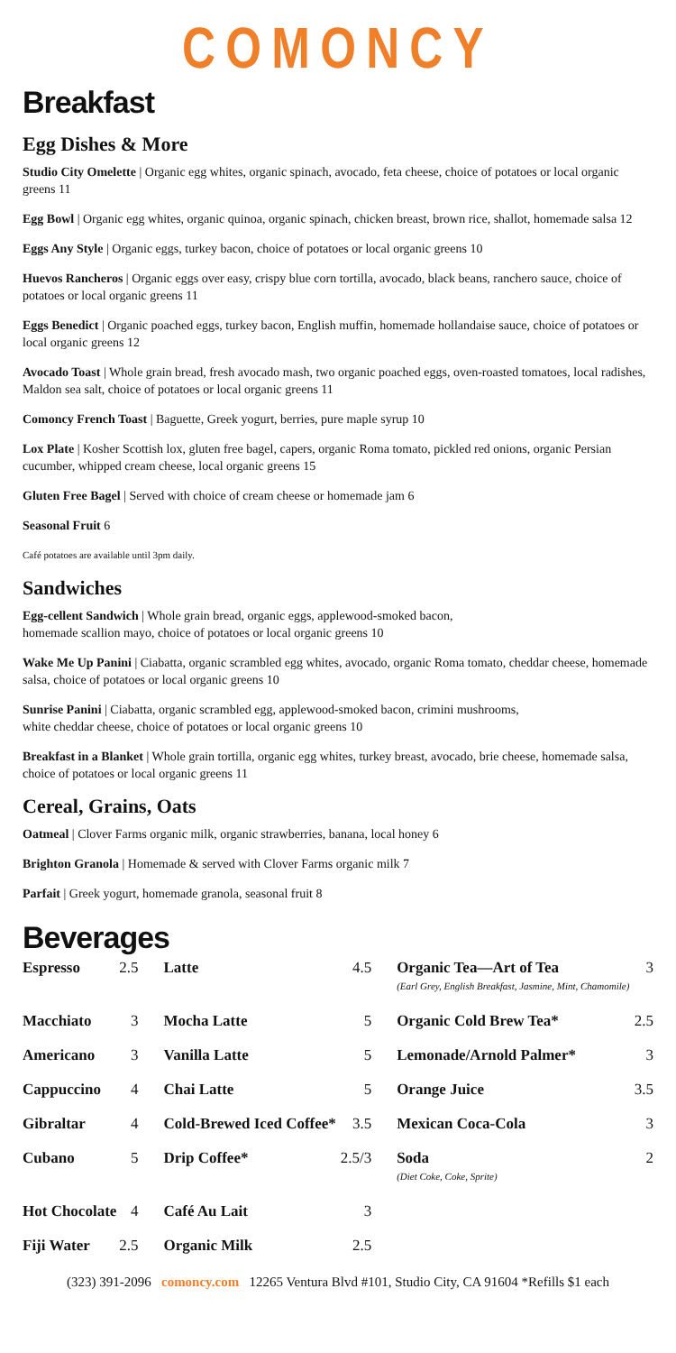COMONCY
Breakfast
Egg Dishes & More
Studio City Omelette | Organic egg whites, organic spinach, avocado, feta cheese, choice of potatoes or local organic greens 11
Egg Bowl | Organic egg whites, organic quinoa, organic spinach, chicken breast, brown rice, shallot, homemade salsa 12
Eggs Any Style | Organic eggs, turkey bacon, choice of potatoes or local organic greens 10
Huevos Rancheros | Organic eggs over easy, crispy blue corn tortilla, avocado, black beans, ranchero sauce, choice of potatoes or local organic greens 11
Eggs Benedict | Organic poached eggs, turkey bacon, English muffin, homemade hollandaise sauce, choice of potatoes or local organic greens 12
Avocado Toast | Whole grain bread, fresh avocado mash, two organic poached eggs, oven-roasted tomatoes, local radishes, Maldon sea salt, choice of potatoes or local organic greens 11
Comoncy French Toast | Baguette, Greek yogurt, berries, pure maple syrup 10
Lox Plate | Kosher Scottish lox, gluten free bagel, capers, organic Roma tomato, pickled red onions, organic Persian cucumber, whipped cream cheese, local organic greens 15
Gluten Free Bagel | Served with choice of cream cheese or homemade jam 6
Seasonal Fruit 6
Café potatoes are available until 3pm daily.
Sandwiches
Egg-cellent Sandwich | Whole grain bread, organic eggs, applewood-smoked bacon,
homemade scallion mayo, choice of potatoes or local organic greens 10
Wake Me Up Panini | Ciabatta, organic scrambled egg whites, avocado, organic Roma tomato, cheddar cheese, homemade salsa, choice of potatoes or local organic greens 10
Sunrise Panini | Ciabatta, organic scrambled egg, applewood-smoked bacon, crimini mushrooms,
white cheddar cheese, choice of potatoes or local organic greens 10
Breakfast in a Blanket | Whole grain tortilla, organic egg whites, turkey breast, avocado, brie cheese, homemade salsa, choice of potatoes or local organic greens 11
Cereal, Grains, Oats
Oatmeal | Clover Farms organic milk, organic strawberries, banana, local honey 6
Brighton Granola | Homemade & served with Clover Farms organic milk 7
Parfait | Greek yogurt, homemade granola, seasonal fruit 8
Beverages
| Espresso | 2.5 | Latte | 4.5 | Organic Tea—Art of Tea (Earl Grey, English Breakfast, Jasmine, Mint, Chamomile) | 3 |
| Macchiato | 3 | Mocha Latte | 5 | Organic Cold Brew Tea* | 2.5 |
| Americano | 3 | Vanilla Latte | 5 | Lemonade/Arnold Palmer* | 3 |
| Cappuccino | 4 | Chai Latte | 5 | Orange Juice | 3.5 |
| Gibraltar | 4 | Cold-Brewed Iced Coffee* | 3.5 | Mexican Coca-Cola | 3 |
| Cubano | 5 | Drip Coffee* | 2.5/3 | Soda (Diet Coke, Coke, Sprite) | 2 |
| Hot Chocolate | 4 | Café Au Lait | 3 | | |
| Fiji Water | 2.5 | Organic Milk | 2.5 | | |
(323) 391-2096 comoncy.com 12265 Ventura Blvd #101, Studio City, CA 91604 *Refills $1 each